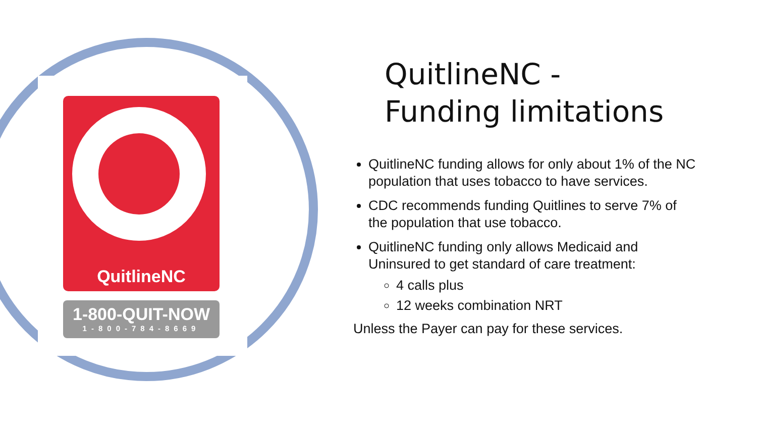QuitlineNC
1-800-QUIT-NOW
1-800-784-8669
QuitlineNC -
Funding limitations
QuitlineNC funding allows for only about 1% of the NC population that uses tobacco to have services.
CDC recommends funding Quitlines to serve 7% of the population that use tobacco.
QuitlineNC funding only allows Medicaid and Uninsured to get standard of care treatment:
4 calls plus
12 weeks combination NRT
Unless the Payer can pay for these services.